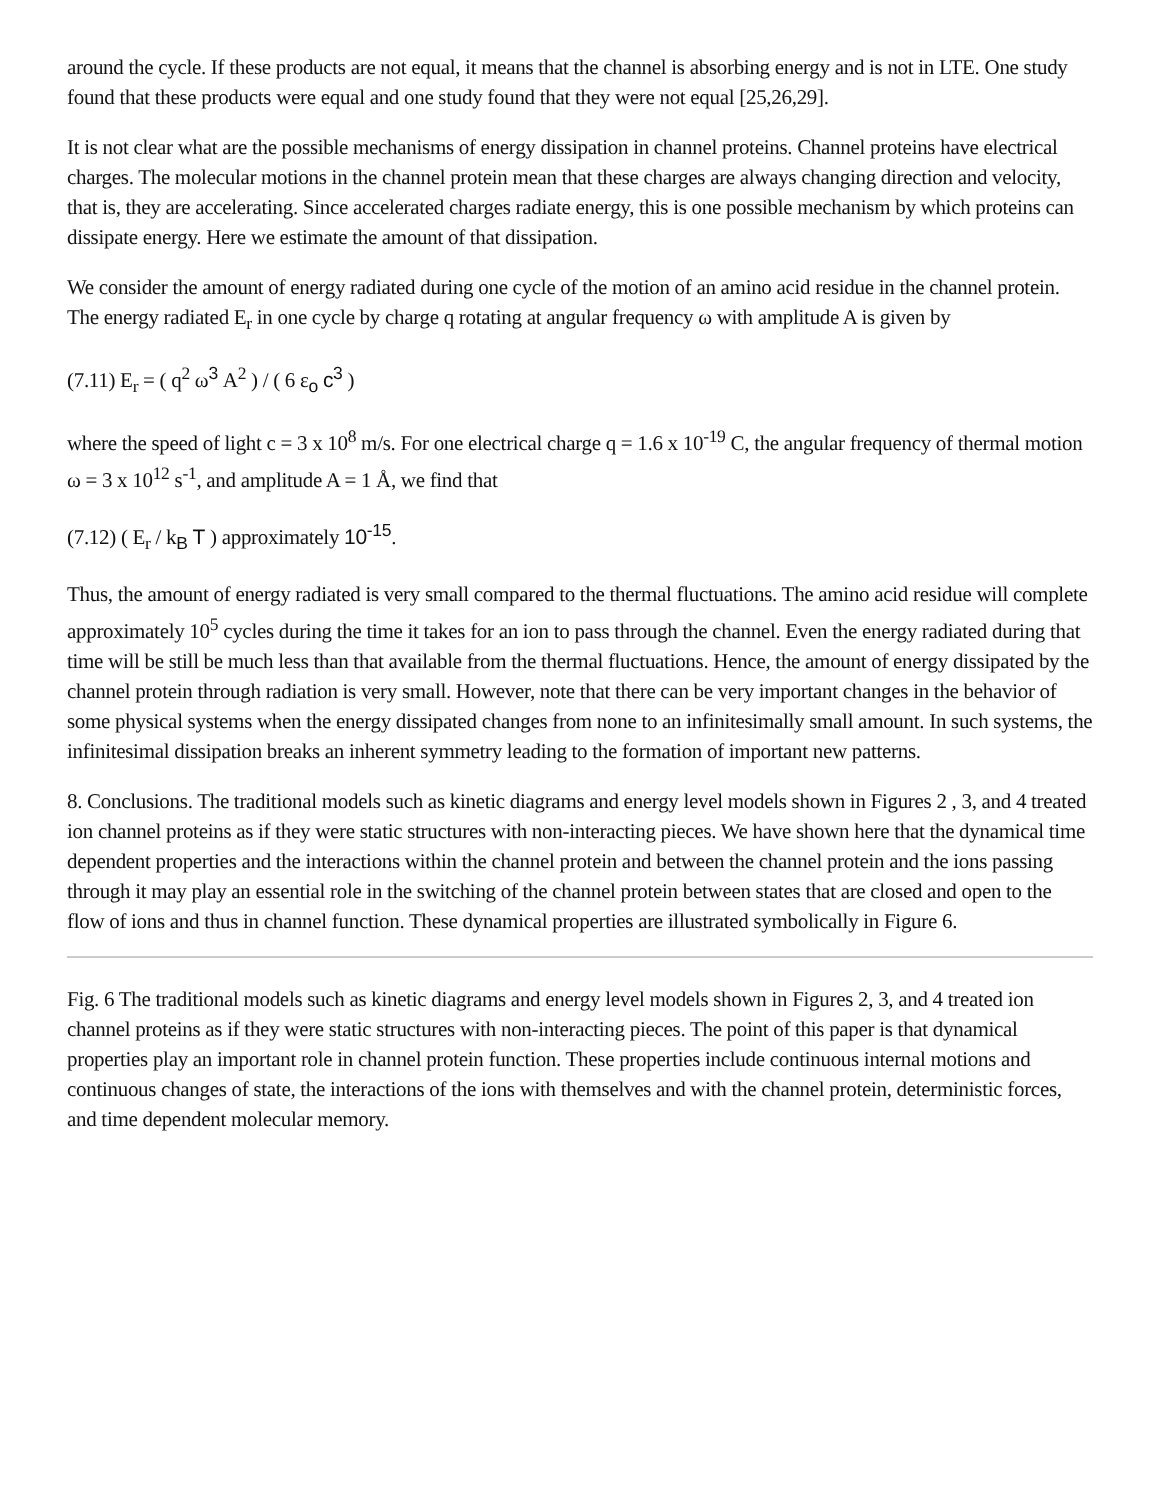around the cycle. If these products are not equal, it means that the channel is absorbing energy and is not in LTE. One study found that these products were equal and one study found that they were not equal [25,26,29].
It is not clear what are the possible mechanisms of energy dissipation in channel proteins. Channel proteins have electrical charges. The molecular motions in the channel protein mean that these charges are always changing direction and velocity, that is, they are accelerating. Since accelerated charges radiate energy, this is one possible mechanism by which proteins can dissipate energy. Here we estimate the amount of that dissipation.
We consider the amount of energy radiated during one cycle of the motion of an amino acid residue in the channel protein. The energy radiated E<sub>r</sub> in one cycle by charge q rotating at angular frequency ω with amplitude A is given by
(7.11) E<sub>r</sub> = ( q<sup>2</sup> ω<sup>3</sup> A<sup>2</sup> ) / ( 6 ε<sub>o</sub> c<sup>3</sup> )
where the speed of light c = 3 x 10<sup>8</sup> m/s. For one electrical charge q = 1.6 x 10<sup>-19</sup> C, the angular frequency of thermal motion ω = 3 x 10<sup>12</sup> s<sup>-1</sup>, and amplitude A = 1 Å, we find that
(7.12) ( E<sub>r</sub> / k<sub>B</sub> T ) approximately 10<sup>-15</sup>.
Thus, the amount of energy radiated is very small compared to the thermal fluctuations. The amino acid residue will complete approximately 10<sup>5</sup> cycles during the time it takes for an ion to pass through the channel. Even the energy radiated during that time will be still be much less than that available from the thermal fluctuations. Hence, the amount of energy dissipated by the channel protein through radiation is very small. However, note that there can be very important changes in the behavior of some physical systems when the energy dissipated changes from none to an infinitesimally small amount. In such systems, the infinitesimal dissipation breaks an inherent symmetry leading to the formation of important new patterns.
8. Conclusions. The traditional models such as kinetic diagrams and energy level models shown in Figures 2 , 3, and 4 treated ion channel proteins as if they were static structures with non-interacting pieces. We have shown here that the dynamical time dependent properties and the interactions within the channel protein and between the channel protein and the ions passing through it may play an essential role in the switching of the channel protein between states that are closed and open to the flow of ions and thus in channel function. These dynamical properties are illustrated symbolically in Figure 6.
Fig. 6 The traditional models such as kinetic diagrams and energy level models shown in Figures 2, 3, and 4 treated ion channel proteins as if they were static structures with non-interacting pieces. The point of this paper is that dynamical properties play an important role in channel protein function. These properties include continuous internal motions and continuous changes of state, the interactions of the ions with themselves and with the channel protein, deterministic forces, and time dependent molecular memory.